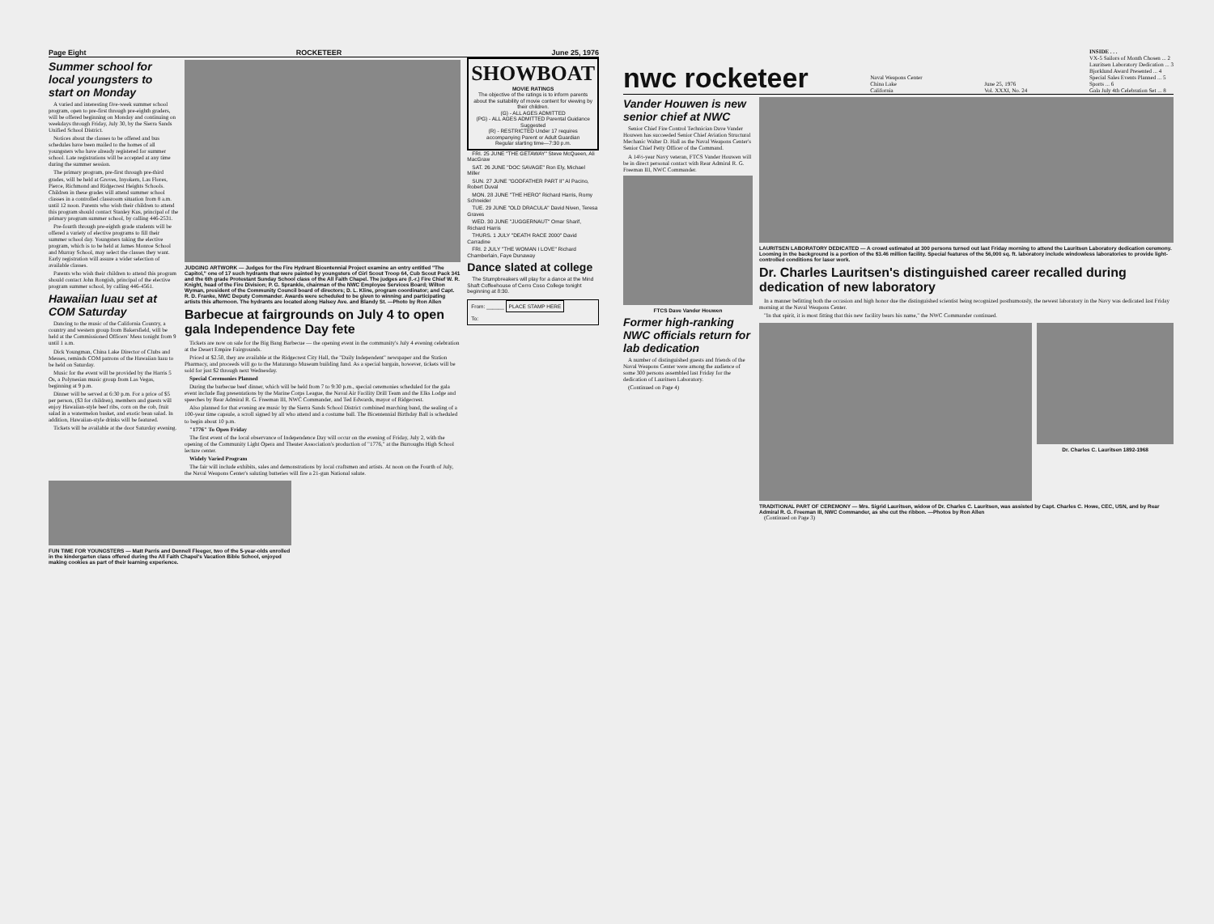Page Eight ROCKETEER June 25, 1976
Summer school for local youngsters to start on Monday
A varied and interesting five-week summer school program, open to pre-first through pre-eighth graders, will be offered beginning on Monday and continuing on weekdays through Friday, July 30, by the Sierra Sands Unified School District.
Notices about the classes to be offered and bus schedules have been mailed to the homes of all youngsters who have already registered for summer school. Late registrations will be accepted at any time during the summer session.
The primary program, pre-first through pre-third grades, will be held at Groves, Inyokern, Las Flores, Pierce, Richmond and Ridgecrest Heights Schools. Children in these grades will attend summer school classes in a controlled classroom situation from 8 a.m. until 12 noon. Parents who wish their children to attend this program should contact Stanley Kus, principal of the primary program summer school, by calling 446-2531.
Pre-fourth through pre-eighth grade students will be offered a variety of elective programs to fill their summer school day. Youngsters taking the elective program, which is to be held at James Monroe School and Murray School, may select the classes they want. Early registration will assure a wider selection of available classes.
Parents who wish their children to attend this program should contact John Rongish, principal of the elective program summer school, by calling 446-4561.
Hawaiian luau set at COM Saturday
Dancing to the music of the California Country, a country and western group from Bakersfield, will be held at the Commissioned Officers' Mess tonight from 9 until 1 a.m.
Dick Youngman, China Lake Director of Clubs and Messes, reminds COM patrons of the Hawaiian luau to be held on Saturday.
Music for the event will be provided by the Harris 5 Os, a Polynesian music group from Las Vegas, beginning at 9 p.m.
Dinner will be served at 6:30 p.m. For a price of $5 per person, ($3 for children), members and guests will enjoy Hawaiian-style beef ribs, corn on the cob, fruit salad in a watermelon basket, and exotic bean salad. In addition, Hawaiian-style drinks will be featured.
Tickets will be available at the door Saturday evening.
JUDGING ARTWORK — Judges for the Fire Hydrant Bicentennial Project examine an entry entitled "The Capitol," one of 17 such hydrants that were painted by youngsters of Girl Scout Troop 64, Cub Scout Pack 341 and the 6th grade Protestant Sunday School class of the All Faith Chapel. The judges are (l.-r.) Fire Chief W. R. Knight, head of the Fire Division; P. G. Sprankle, chairman of the NWC Employee Services Board; Wilton Wyman, president of the Community Council board of directors; D. L. Kline, program coordinator; and Capt. R. D. Franke, NWC Deputy Commander. Awards were scheduled to be given to winning and participating artists this afternoon. The hydrants are located along Halsey Ave. and Blandy St. —Photo by Ron Allen
Barbecue at fairgrounds on July 4 to open gala Independence Day fete
Tickets are now on sale for the Big Bang Barbecue — the opening event in the community's July 4 evening celebration at the Desert Empire Fairgrounds.
Priced at $2.50, they are available at the Ridgecrest City Hall, the "Daily Independent" newspaper and the Station Pharmacy, and proceeds will go to the Maturango Museum building fund. As a special bargain, however, tickets will be sold for just $2 through next Wednesday.
Special Ceremonies Planned
During the barbecue beef dinner, which will be held from 7 to 9:30 p.m., special ceremonies scheduled for the gala event include flag presentations by the Marine Corps League, the Naval Air Facility Drill Team and the Elks Lodge and speeches by Rear Admiral R. G. Freeman III, NWC Commander, and Ted Edwards, mayor of Ridgecrest.
Also planned for that evening are music by the Sierra Sands School District combined marching band, the sealing of a 100-year time capsule, a scroll signed by all who attend and a costume ball. The Bicentennial Birthday Ball is scheduled to begin about 10 p.m.
"1776" To Open Friday
The first event of the local observance of Independence Day will occur on the evening of Friday, July 2, with the opening of the Community Light Opera and Theater Association's production of "1776," at the Burroughs High School lecture center.
Widely Varied Program
The fair will include exhibits, sales and demonstrations by local craftsmen and artists. At noon on the Fourth of July, the Naval Weapons Center's saluting batteries will fire a 21-gun National salute.
SHOWBOAT
MOVIE RATINGS
The objective of the ratings is to inform parents about the suitability of movie content for viewing by their children.
(G) - ALL AGES ADMITTED
(PG) - ALL AGES ADMITTED Parental Guidance Suggested
(R) - RESTRICTED Under 17 requires accompanying Parent or Adult Guardian
Regular starting time—7:30 p.m.
FRI. 25 JUNE "THE GETAWAY" Steve McQueen, Ali MacGraw
SAT. 26 JUNE "DOC SAVAGE" Ron Ely, Michael Miller
SUN. 27 JUNE "GODFATHER PART II" Al Pacino, Robert Duval
MON. 28 JUNE "THE HERO" Richard Harris, Romy Schneider
TUE. 29 JUNE "OLD DRACULA" David Niven, Teresa Graves
WED. 30 JUNE "JUGGERNAUT" Omar Sharif, Richard Harris
THURS. 1 JULY "DEATH RACE 2000" David Carradine
FRI. 2 JULY "THE WOMAN I LOVE" Richard Chamberlain, Faye Dunaway
Dance slated at college
The Stumpbreakers will play for a dance at the Mind Shaft Coffeehouse of Cerro Coso College tonight beginning at 8:30.
From: ______ PLACE STAMP HERE
To:
FUN TIME FOR YOUNGSTERS — Matt Parris and Dennell Fleeger, two of the 5-year-olds enrolled in the kindergarten class offered during the All Faith Chapel's Vacation Bible School, enjoyed making cookies as part of their learning experience.
nwc rocketeer
Naval Weapons Center
China Lake
California
June 25, 1976
Vol. XXXI, No. 24
INSIDE . . .
VX-5 Sailors of Month Chosen ... 2
Lauritsen Laboratory Dedication ... 3
Bjorklund Award Presented ... 4
Special Sales Events Planned ... 5
Sports ... 6
Gala July 4th Celebration Set ... 8
Vander Houwen is new senior chief at NWC
Senior Chief Fire Control Technician Dave Vander Houwen has succeeded Senior Chief Aviation Structural Mechanic Walter D. Hall as the Naval Weapons Center's Senior Chief Petty Officer of the Command.
A 14½-year Navy veteran, FTCS Vander Houwen will be in direct personal contact with Rear Admiral R. G. Freeman III, NWC Commander.
FTCS Dave Vander Houwen
Former high-ranking NWC officials return for lab dedication
A number of distinguished guests and friends of the Naval Weapons Center were among the audience of some 300 persons assembled last Friday for the dedication of Lauritsen Laboratory.
(Continued on Page 4)
LAURITSEN LABORATORY DEDICATED — A crowd estimated at 300 persons turned out last Friday morning to attend the Lauritsen Laboratory dedication ceremony. Looming in the background is a portion of the $3.46 million facility. Special features of the 56,000 sq. ft. laboratory include windowless laboratories to provide light-controlled conditions for laser work.
Dr. Charles Lauritsen's distinguished career recalled during dedication of new laboratory
In a manner befitting both the occasion and high honor due the distinguished scientist being recognized posthumously, the newest laboratory in the Navy was dedicated last Friday morning at the Naval Weapons Center.
"In that spirit, it is most fitting that this new facility bears his name," the NWC Commander continued.
Dr. Charles C. Lauritsen 1892-1968
TRADITIONAL PART OF CEREMONY — Mrs. Sigrid Lauritsen, widow of Dr. Charles C. Lauritsen, was assisted by Capt. Charles C. Howe, CEC, USN, and by Rear Admiral R. G. Freeman III, NWC Commander, as she cut the ribbon. —Photos by Ron Allen
(Continued on Page 3)